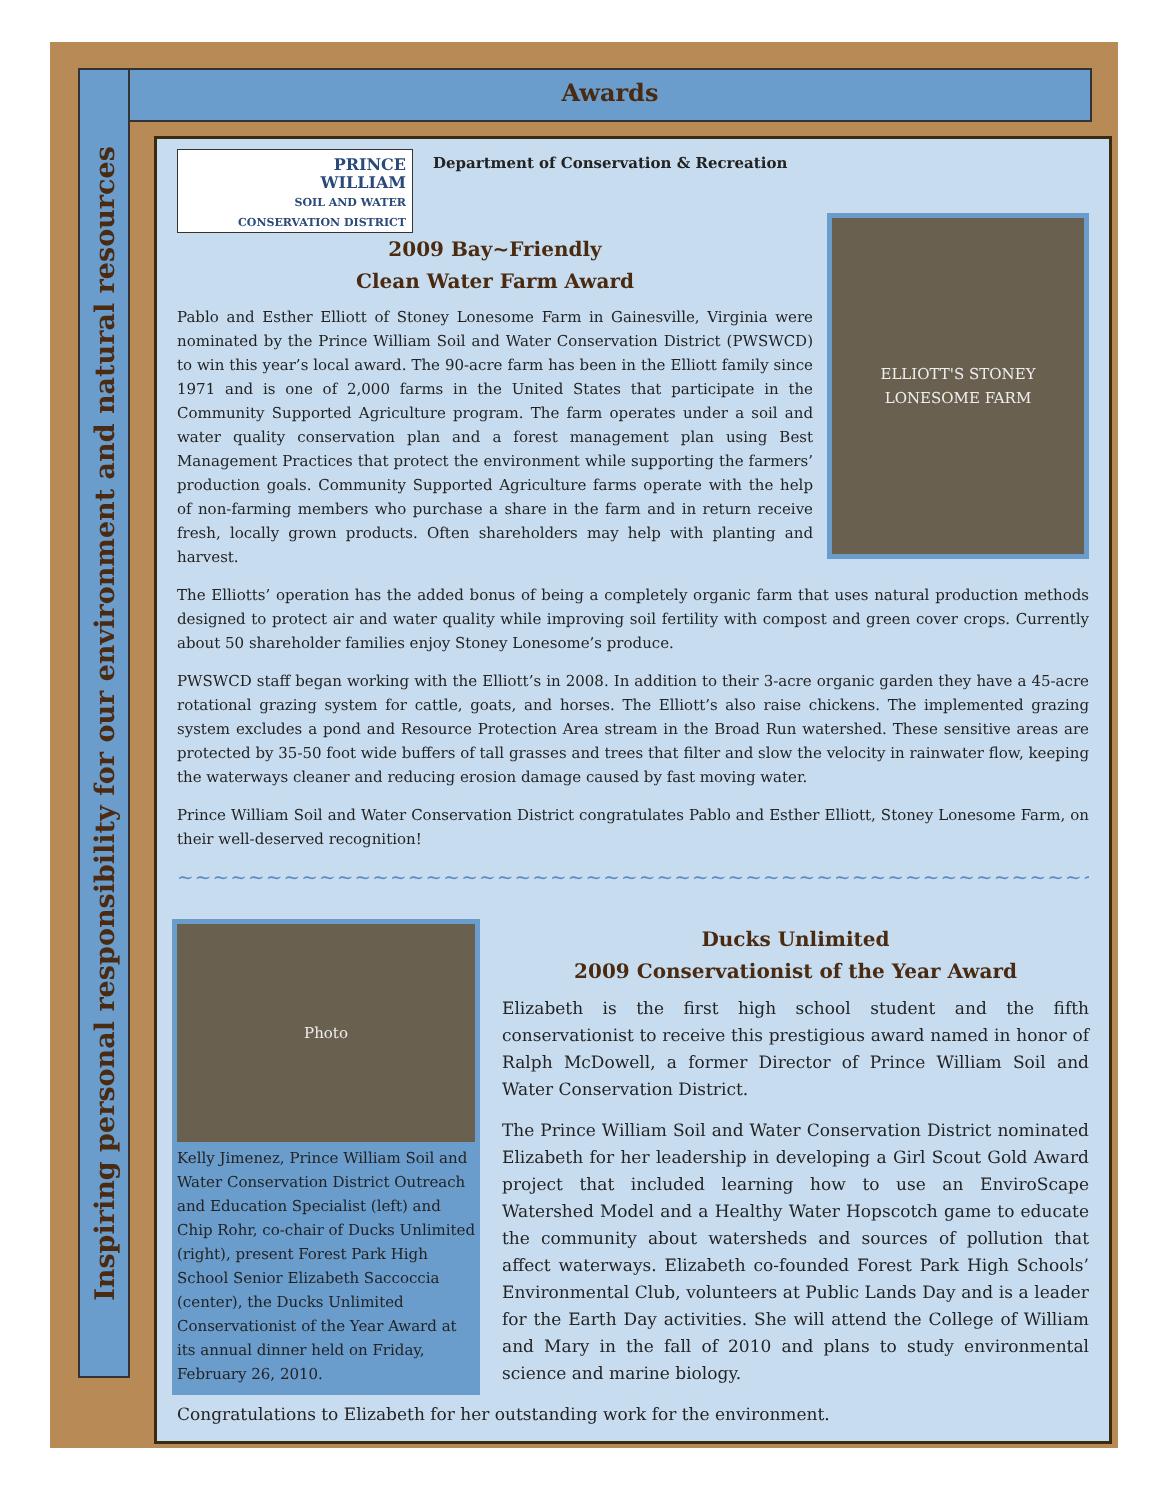Inspiring personal responsibility for our environment and natural resources
Awards
PRINCE
WILLIAM
SOIL AND WATER
CONSERVATION DISTRICT
Department of Conservation & Recreation
ELLIOTT'S STONEY LONESOME FARM
2009 Bay~Friendly
Clean Water Farm Award
Pablo and Esther Elliott of Stoney Lonesome Farm in Gainesville, Virginia were nominated by the Prince William Soil and Water Conservation District (PWSWCD) to win this year’s local award. The 90-acre farm has been in the Elliott family since 1971 and is one of 2,000 farms in the United States that participate in the Community Supported Agriculture program. The farm operates under a soil and water quality conservation plan and a forest management plan using Best Management Practices that protect the environment while supporting the farmers’ production goals. Community Supported Agriculture farms operate with the help of non-farming members who purchase a share in the farm and in return receive fresh, locally grown products. Often shareholders may help with planting and harvest.
The Elliotts’ operation has the added bonus of being a completely organic farm that uses natural production methods designed to protect air and water quality while improving soil fertility with compost and green cover crops. Currently about 50 shareholder families enjoy Stoney Lonesome’s produce.
PWSWCD staff began working with the Elliott’s in 2008. In addition to their 3-acre organic garden they have a 45-acre rotational grazing system for cattle, goats, and horses. The Elliott’s also raise chickens. The implemented grazing system excludes a pond and Resource Protection Area stream in the Broad Run watershed. These sensitive areas are protected by 35-50 foot wide buffers of tall grasses and trees that filter and slow the velocity in rainwater flow, keeping the waterways cleaner and reducing erosion damage caused by fast moving water.
Prince William Soil and Water Conservation District congratulates Pablo and Esther Elliott, Stoney Lonesome Farm, on their well-deserved recognition!
~~~~~~~~~~~~~~~~~~~~~~~~~~~~~~~~~~~~~~~~~~~~~~~~~~~~~~~~~~~~~~~~~~~~~
Photo
Kelly Jimenez, Prince William Soil and Water Conservation District Outreach and Education Specialist (left) and Chip Rohr, co-chair of Ducks Unlimited (right), present Forest Park High School Senior Elizabeth Saccoccia (center), the Ducks Unlimited Conservationist of the Year Award at its annual dinner held on Friday, February 26, 2010.
Ducks Unlimited
2009 Conservationist of the Year Award
Elizabeth is the first high school student and the fifth conservationist to receive this prestigious award named in honor of Ralph McDowell, a former Director of Prince William Soil and Water Conservation District.
The Prince William Soil and Water Conservation District nominated Elizabeth for her leadership in developing a Girl Scout Gold Award project that included learning how to use an EnviroScape Watershed Model and a Healthy Water Hopscotch game to educate the community about watersheds and sources of pollution that affect waterways. Elizabeth co-founded Forest Park High Schools’ Environmental Club, volunteers at Public Lands Day and is a leader for the Earth Day activities. She will attend the College of William and Mary in the fall of 2010 and plans to study environmental science and marine biology.
Congratulations to Elizabeth for her outstanding work for the environment.